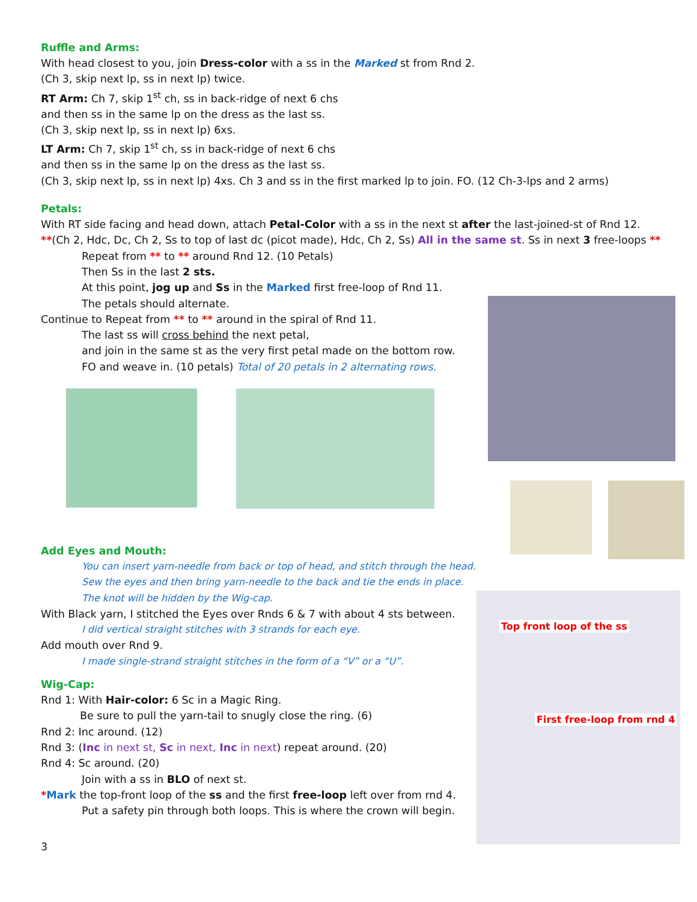Ruffle and Arms:
With head closest to you, join Dress-color with a ss in the Marked st from Rnd 2.
(Ch 3, skip next lp, ss in next lp) twice.
RT Arm: Ch 7, skip 1<sup>st</sup> ch, ss in back-ridge of next 6 chs
and then ss in the same lp on the dress as the last ss.
(Ch 3, skip next lp, ss in next lp) 6xs.
LT Arm: Ch 7, skip 1<sup>st</sup> ch, ss in back-ridge of next 6 chs
and then ss in the same lp on the dress as the last ss.
(Ch 3, skip next lp, ss in next lp) 4xs. Ch 3 and ss in the first marked lp to join. FO. (12 Ch-3-lps and 2 arms)
Petals:
With RT side facing and head down, attach Petal-Color with a ss in the next st after the last-joined-st of Rnd 12.
**(Ch 2, Hdc, Dc, Ch 2, Ss to top of last dc (picot made), Hdc, Ch 2, Ss) All in the same st. Ss in next 3 free-loops **
Repeat from ** to ** around Rnd 12. (10 Petals)
Then Ss in the last 2 sts.
At this point, jog up and Ss in the Marked first free-loop of Rnd 11.
The petals should alternate.
Continue to Repeat from ** to ** around in the spiral of Rnd 11.
The last ss will cross behind the next petal,
and join in the same st as the very first petal made on the bottom row.
FO and weave in. (10 petals) Total of 20 petals in 2 alternating rows.
Add Eyes and Mouth:
You can insert yarn-needle from back or top of head, and stitch through the head.
Sew the eyes and then bring yarn-needle to the back and tie the ends in place.
The knot will be hidden by the Wig-cap.
With Black yarn, I stitched the Eyes over Rnds 6 & 7 with about 4 sts between.
I did vertical straight stitches with 3 strands for each eye.
Add mouth over Rnd 9.
I made single-strand straight stitches in the form of a “V” or a “U”.
Wig-Cap:
Rnd 1: With Hair-color: 6 Sc in a Magic Ring.
Be sure to pull the yarn-tail to snugly close the ring. (6)
Rnd 2: Inc around. (12)
Rnd 3: (Inc in next st, Sc in next, Inc in next) repeat around. (20)
Rnd 4: Sc around. (20)
Join with a ss in BLO of next st.
*Mark the top-front loop of the ss and the first free-loop left over from rnd 4.
Put a safety pin through both loops. This is where the crown will begin.
3
Top front loop of the ss
First free-loop from rnd 4